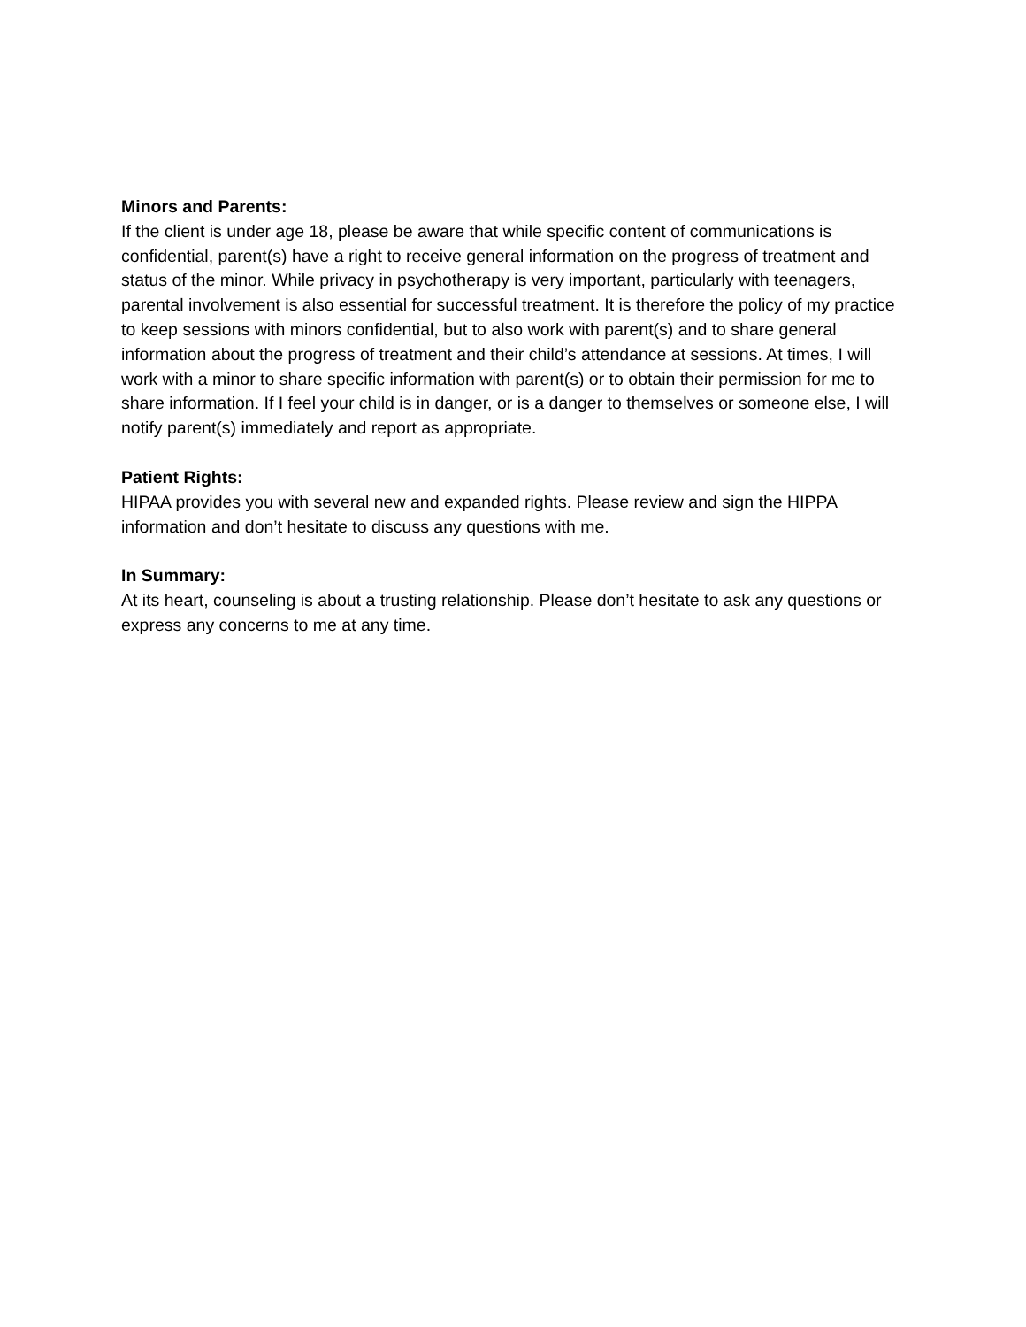Minors and Parents:
If the client is under age 18, please be aware that while specific content of communications is confidential, parent(s) have a right to receive general information on the progress of treatment and status of the minor. While privacy in psychotherapy is very important, particularly with teenagers, parental involvement is also essential for successful treatment. It is therefore the policy of my practice to keep sessions with minors confidential, but to also work with parent(s) and to share general information about the progress of treatment and their child’s attendance at sessions. At times, I will work with a minor to share specific information with parent(s) or to obtain their permission for me to share information. If I feel your child is in danger, or is a danger to themselves or someone else, I will notify parent(s) immediately and report as appropriate.
Patient Rights:
HIPAA provides you with several new and expanded rights. Please review and sign the HIPPA information and don’t hesitate to discuss any questions with me.
In Summary:
At its heart, counseling is about a trusting relationship. Please don’t hesitate to ask any questions or express any concerns to me at any time.